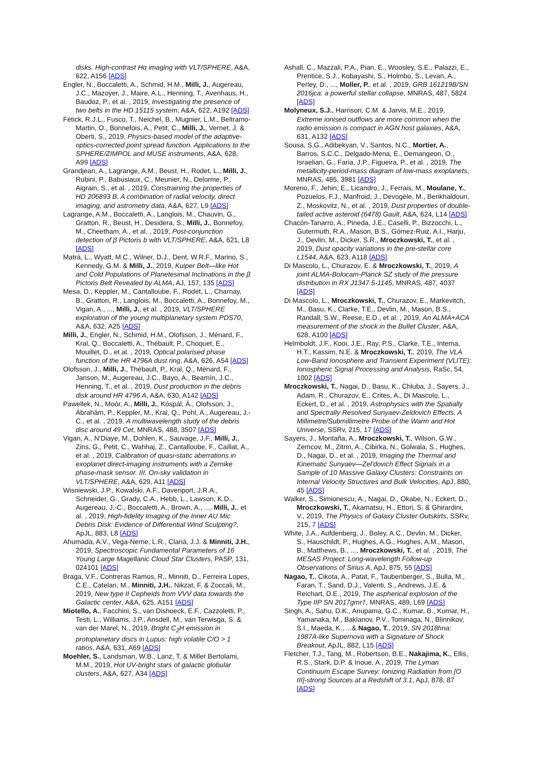disks. High-contrast Hα imaging with VLT/SPHERE, A&A, 622, A156 [ADS]
Engler, N., Boccaletti, A., Schmid, H.M., Milli, J., Augereau, J.C., Mazoyer, J., Maire, A.L., Henning, T., Avenhaus, H., Baudoz, P., et al. , 2019, Investigating the presence of two belts in the HD 15115 system, A&A, 622, A192 [ADS]
Fétick, R.J.L., Fusco, T., Neichel, B., Mugnier, L.M., Beltramo-Martin, O., Bonnefois, A., Petit, C., Milli, J., Vernet, J. & Oberti, S., 2019, Physics-based model of the adaptive-optics-corrected point spread function. Applications to the SPHERE/ZIMPOL and MUSE instruments, A&A, 628, A99 [ADS]
Grandjean, A., Lagrange, A.M., Beust, H., Rodet, L., Milli, J., Rubini, P., Babusiaux, C., Meunier, N., Delorme, P., Aigrain, S., et al. , 2019, Constraining the properties of HD 206893 B. A combination of radial velocity, direct imaging, and astrometry data, A&A, 627, L9 [ADS]
Lagrange, A.M., Boccaletti, A., Langlois, M., Chauvin, G., Gratton, R., Beust, H., Desidera, S., Milli, J., Bonnefoy, M., Cheetham, A., et al. , 2019, Post-conjunction detection of β Pictoris b with VLT/SPHERE, A&A, 621, L8 [ADS]
Matrà, L., Wyatt, M.C., Wilner, D.J., Dent, W.R.F., Marino, S., Kennedy, G.M. & Milli, J., 2019, Kuiper Belt—like Hot and Cold Populations of Planetesimal Inclinations in the β Pictoris Belt Revealed by ALMA, AJ, 157, 135 [ADS]
Mesa, D., Keppler, M., Cantalloube, F., Rodet, L., Charnay, B., Gratton, R., Langlois, M., Boccaletti, A., Bonnefoy, M., Vigan, A., ..., Milli, J., et al. , 2019, VLT/SPHERE exploration of the young multiplanetary system PDS70, A&A, 632, A25 [ADS]
Milli, J., Engler, N., Schmid, H.M., Olofsson, J., Ménard, F., Kral, Q., Boccaletti, A., Thébault, P., Choquet, E., Mouillet, D., et al. , 2019, Optical polarised phase function of the HR 4796A dust ring, A&A, 626, A54 [ADS]
Olofsson, J., Milli, J., Thébault, P., Kral, Q., Ménard, F., Janson, M., Augereau, J.C., Bayo, A., Beamín, J.C., Henning, T., et al. , 2019, Dust production in the debris disk around HR 4796 A, A&A, 630, A142 [ADS]
Pawellek, N., Moór, A., Milli, J., Kóspál, Á., Olofsson, J., Ábrahám, P., Keppler, M., Kral, Q., Pohl, A., Augereau, J.-C., et al. , 2019, A multiwavelength study of the debris disc around 49 Cet, MNRAS, 488, 3507 [ADS]
Vigan, A., N'Diaye, M., Dohlen, K., Sauvage, J.F., Milli, J., Zins, G., Petit, C., Wahhaj, Z., Cantalloube, F., Caillat, A., et al. , 2019, Calibration of quasi-static aberrations in exoplanet direct-imaging instruments with a Zernike phase-mask sensor. III. On-sky validation in VLT/SPHERE, A&A, 629, A11 [ADS]
Wisniewski, J.P., Kowalski, A.F., Davenport, J.R.A., Schneider, G., Grady, C.A., Hebb, L., Lawson, K.D., Augereau, J.-C., Boccaletti, A., Brown, A., ..., Milli, J., et al. , 2019, High-fidelity Imaging of the Inner AU Mic Debris Disk: Evidence of Differential Wind Sculpting?, ApJL, 883, L8 [ADS]
Ahumada, A.V., Vega-Neme, L.R., Clariá, J.J. & Minniti, J.H., 2019, Spectroscopic Fundamental Parameters of 16 Young Large Magellanic Cloud Star Clusters, PASP, 131, 024101 [ADS]
Braga, V.F., Contreras Ramos, R., Minniti, D., Ferreira Lopes, C.E., Catelan, M., Minniti, J.H., Nikzat, F. & Zoccali, M., 2019, New type II Cepheids from VVV data towards the Galactic center, A&A, 625, A151 [ADS]
Miotello, A., Facchini, S., van Dishoeck, E.F., Cazzoletti, P., Testi, L., Williams, J.P., Ansdell, M., van Terwisga, S. & van der Marel, N., 2019, Bright C<sub>2</sub>H emission in protoplanetary discs in Lupus: high volatile C/O > 1 ratios, A&A, 631, A69 [ADS]
Moehler, S., Landsman, W.B., Lanz, T. & Miller Bertolami, M.M., 2019, Hot UV-bright stars of galactic globular clusters, A&A, 627, A34 [ADS]
Ashall, C., Mazzali, P.A., Pian, E., Woosley, S.E., Palazzi, E., Prentice, S.J., Kobayashi, S., Holmbo, S., Levan, A., Perley, D., ..., Moller, P., et al. , 2019, GRB 161219B/SN 2016jca: a powerful stellar collapse, MNRAS, 487, 5824 [ADS]
Molyneux, S.J., Harrison, C.M. & Jarvis, M.E., 2019, Extreme ionised outflows are more common when the radio emission is compact in AGN host galaxies, A&A, 631, A132 [ADS]
Sousa, S.G., Adibekyan, V., Santos, N.C., Mortier, A., Barros, S.C.C., Delgado-Mena, E., Demangeon, O., Israelian, G., Faria, J.P., Figueira, P., et al. , 2019, The metallicity-period-mass diagram of low-mass exoplanets, MNRAS, 485, 3981 [ADS]
Moreno, F., Jehin, E., Licandro, J., Ferrais, M., Moulane, Y., Pozuelos, F.J., Manfroid, J., Devogèle, M., Benkhaldoun, Z., Moskovitz, N., et al. , 2019, Dust properties of double-tailed active asteroid (6478) Gault, A&A, 624, L14 [ADS]
Chacón-Tanarro, A., Pineda, J.E., Caselli, P., Bizzocchi, L., Gutermuth, R.A., Mason, B.S., Gómez-Ruiz, A.I., Harju, J., Devlin, M., Dicker, S.R., Mroczkowski, T., et al. , 2019, Dust opacity variations in the pre-stellar core L1544, A&A, 623, A118 [ADS]
Di Mascolo, L., Churazov, E. & Mroczkowski, T., 2019, A joint ALMA-Bolocam-Planck SZ study of the pressure distribution in RX J1347.5-1145, MNRAS, 487, 4037 [ADS]
Di Mascolo, L., Mroczkowski, T., Churazov, E., Markevitch, M., Basu, K., Clarke, T.E., Devlin, M., Mason, B.S., Randall, S.W., Reese, E.D., et al. , 2019, An ALMA+ACA measurement of the shock in the Bullet Cluster, A&A, 628, A100 [ADS]
Helmboldt, J.F., Kooi, J.E., Ray, P.S., Clarke, T.E., Intema, H.T., Kassim, N.E. & Mroczkowski, T., 2019, The VLA Low-Band Ionosphere and Transient Experiment (VLITE): Ionospheric Signal Processing and Analysis, RaSc, 54, 1002 [ADS]
Mroczkowski, T., Nagai, D., Basu, K., Chluba, J., Sayers, J., Adam, R., Churazov, E., Crites, A., Di Mascolo, L., Eckert, D., et al. , 2019, Astrophysics with the Spatially and Spectrally Resolved Sunyaev-Zeldovich Effects. A Millimetre/Submillimetre Probe of the Warm and Hot Universe, SSRv, 215, 17 [ADS]
Sayers, J., Montaña, A., Mroczkowski, T., Wilson, G.W., Zemcov, M., Zitrin, A., Cibirka, N., Golwala, S., Hughes, D., Nagai, D., et al. , 2019, Imaging the Thermal and Kinematic Sunyaev—Zel'dovich Effect Signals in a Sample of 10 Massive Galaxy Clusters: Constraints on Internal Velocity Structures and Bulk Velocities, ApJ, 880, 45 [ADS]
Walker, S., Simionescu, A., Nagai, D., Okabe, N., Eckert, D., Mroczkowski, T., Akamatsu, H., Ettori, S. & Ghirardini, V., 2019, The Physics of Galaxy Cluster Outskirts, SSRv, 215, 7 [ADS]
White, J.A., Aufdenberg, J., Boley, A.C., Devlin, M., Dicker, S., Hauschildt, P., Hughes, A.G., Hughes, A.M., Mason, B., Matthews, B., ..., Mroczkowski, T., et al. , 2019, The MESAS Project: Long-wavelength Follow-up Observations of Sirius A, ApJ, 875, 55 [ADS]
Nagao, T., Cikota, A., Patat, F., Taubenberger, S., Bulla, M., Faran, T., Sand, D.J., Valenti, S., Andrews, J.E. & Reichart, D.E., 2019, The aspherical explosion of the Type IIP SN 2017gmr†, MNRAS, 489, L69 [ADS]
Singh, A., Sahu, D.K., Anupama, G.C., Kumar, B., Kumar, H., Yamanaka, M., Baklanov, P.V., Tominaga, N., Blinnikov, S.I., Maeda, K., ...& Nagao, T., 2019, SN 2018hna: 1987A-like Supernova with a Signature of Shock Breakout, ApJL, 882, L15 [ADS]
Fletcher, T.J., Tang, M., Robertson, B.E., Nakajima, K., Ellis, R.S., Stark, D.P. & Inoue, A., 2019, The Lyman Continuum Escape Survey: Ionizing Radiation from [O III]-strong Sources at a Redshift of 3.1, ApJ, 878, 87 [ADS]